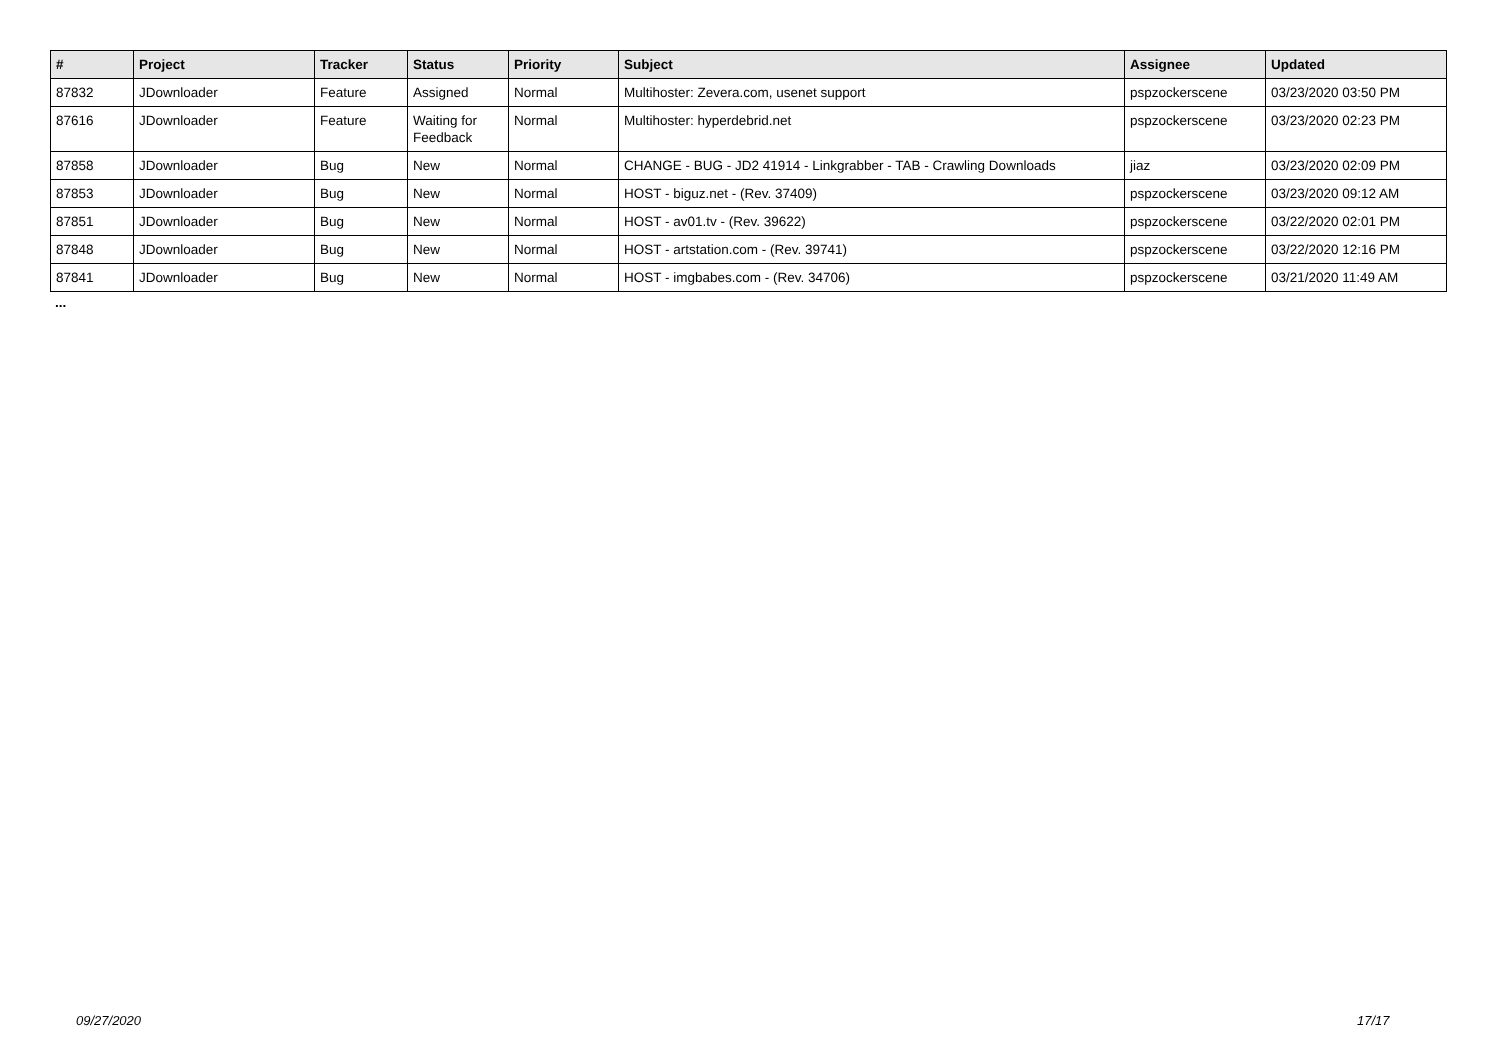| # | Project | Tracker | Status | Priority | Subject | Assignee | Updated |
| --- | --- | --- | --- | --- | --- | --- | --- |
| 87832 | JDownloader | Feature | Assigned | Normal | Multihoster: Zevera.com, usenet support | pspzockerscene | 03/23/2020 03:50 PM |
| 87616 | JDownloader | Feature | Waiting for Feedback | Normal | Multihoster: hyperdebrid.net | pspzockerscene | 03/23/2020 02:23 PM |
| 87858 | JDownloader | Bug | New | Normal | CHANGE - BUG - JD2 41914 - Linkgrabber - TAB - Crawling Downloads | jiaz | 03/23/2020 02:09 PM |
| 87853 | JDownloader | Bug | New | Normal | HOST - biguz.net - (Rev. 37409) | pspzockerscene | 03/23/2020 09:12 AM |
| 87851 | JDownloader | Bug | New | Normal | HOST - av01.tv - (Rev. 39622) | pspzockerscene | 03/22/2020 02:01 PM |
| 87848 | JDownloader | Bug | New | Normal | HOST - artstation.com - (Rev. 39741) | pspzockerscene | 03/22/2020 12:16 PM |
| 87841 | JDownloader | Bug | New | Normal | HOST - imgbabes.com - (Rev. 34706) | pspzockerscene | 03/21/2020 11:49 AM |
...
09/27/2020 17/17